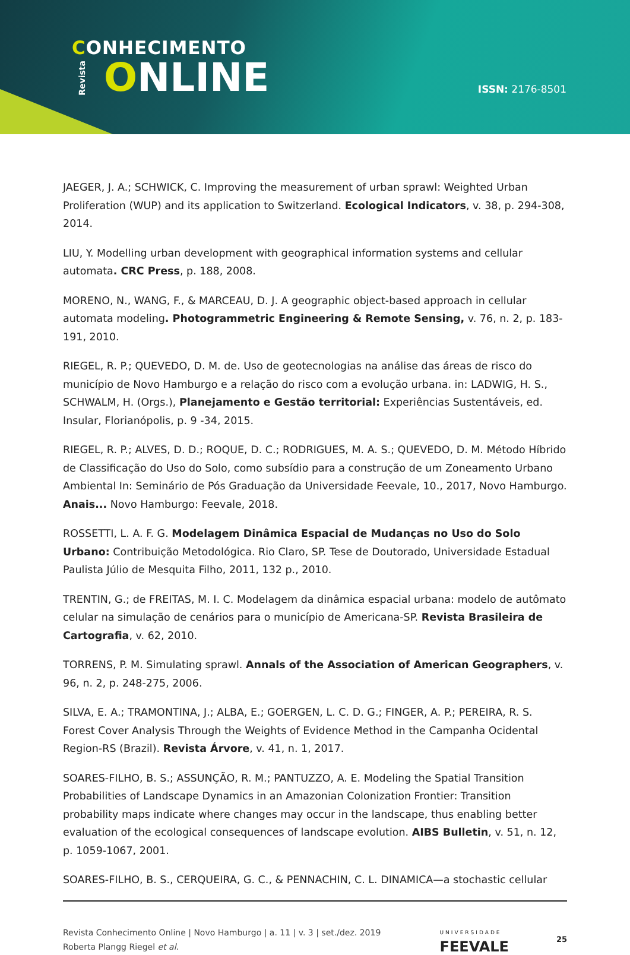CONHECIMENTO
Revista O NLINE
ISSN: 2176-8501
JAEGER, J. A.; SCHWICK, C. Improving the measurement of urban sprawl: Weighted Urban Proliferation (WUP) and its application to Switzerland. Ecological Indicators, v. 38, p. 294-308, 2014.
LIU, Y. Modelling urban development with geographical information systems and cellular automata. CRC Press, p. 188, 2008.
MORENO, N., WANG, F., & MARCEAU, D. J. A geographic object-based approach in cellular automata modeling. Photogrammetric Engineering & Remote Sensing, v. 76, n. 2, p. 183-191, 2010.
RIEGEL, R. P.; QUEVEDO, D. M. de. Uso de geotecnologias na análise das áreas de risco do município de Novo Hamburgo e a relação do risco com a evolução urbana. in: LADWIG, H. S., SCHWALM, H. (Orgs.), Planejamento e Gestão territorial: Experiências Sustentáveis, ed. Insular, Florianópolis, p. 9 -34, 2015.
RIEGEL, R. P.; ALVES, D. D.; ROQUE, D. C.; RODRIGUES, M. A. S.; QUEVEDO, D. M. Método Híbrido de Classificação do Uso do Solo, como subsídio para a construção de um Zoneamento Urbano Ambiental In: Seminário de Pós Graduação da Universidade Feevale, 10., 2017, Novo Hamburgo. Anais... Novo Hamburgo: Feevale, 2018.
ROSSETTI, L. A. F. G. Modelagem Dinâmica Espacial de Mudanças no Uso do Solo Urbano: Contribuição Metodológica. Rio Claro, SP. Tese de Doutorado, Universidade Estadual Paulista Júlio de Mesquita Filho, 2011, 132 p., 2010.
TRENTIN, G.; de FREITAS, M. I. C. Modelagem da dinâmica espacial urbana: modelo de autômato celular na simulação de cenários para o município de Americana-SP. Revista Brasileira de Cartografia, v. 62, 2010.
TORRENS, P. M. Simulating sprawl. Annals of the Association of American Geographers, v. 96, n. 2, p. 248-275, 2006.
SILVA, E. A.; TRAMONTINA, J.; ALBA, E.; GOERGEN, L. C. D. G.; FINGER, A. P.; PEREIRA, R. S. Forest Cover Analysis Through the Weights of Evidence Method in the Campanha Ocidental Region-RS (Brazil). Revista Árvore, v. 41, n. 1, 2017.
SOARES-FILHO, B. S.; ASSUNÇÃO, R. M.; PANTUZZO, A. E. Modeling the Spatial Transition Probabilities of Landscape Dynamics in an Amazonian Colonization Frontier: Transition probability maps indicate where changes may occur in the landscape, thus enabling better evaluation of the ecological consequences of landscape evolution. AIBS Bulletin, v. 51, n. 12, p. 1059-1067, 2001.
SOARES-FILHO, B. S., CERQUEIRA, G. C., & PENNACHIN, C. L. DINAMICA—a stochastic cellular
Revista Conhecimento Online | Novo Hamburgo | a. 11 | v. 3 | set./dez. 2019
Roberta Plangg Riegel et al.
UNIVERSIDADE
FEEVALE
25